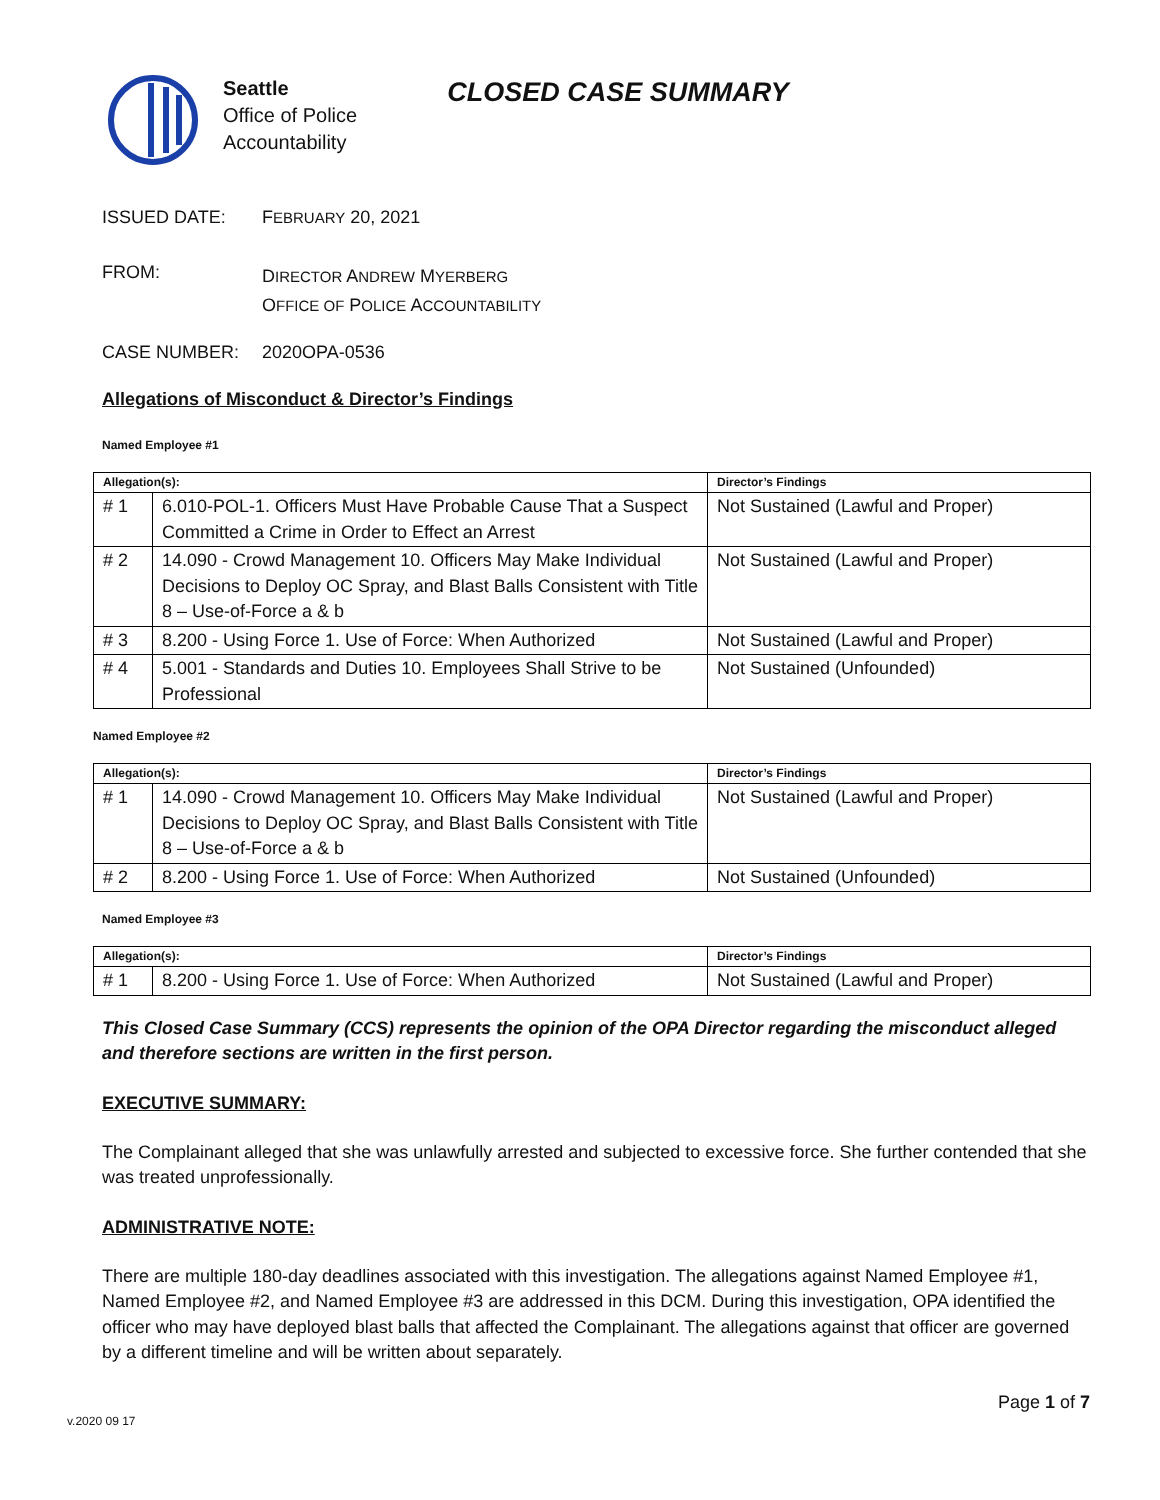Seattle
Office of Police
Accountability
CLOSED CASE SUMMARY
ISSUED DATE: FEBRUARY 20, 2021
FROM:
DIRECTOR ANDREW MYERBERG
OFFICE OF POLICE ACCOUNTABILITY
CASE NUMBER: 2020OPA-0536
Allegations of Misconduct & Director’s Findings
Named Employee #1
| Allegation(s): | | Director’s Findings |
| --- | --- | --- |
| # 1 | 6.010-POL-1. Officers Must Have Probable Cause That a Suspect Committed a Crime in Order to Effect an Arrest | Not Sustained (Lawful and Proper) |
| # 2 | 14.090 - Crowd Management 10. Officers May Make Individual Decisions to Deploy OC Spray, and Blast Balls Consistent with Title 8 – Use-of-Force a & b | Not Sustained (Lawful and Proper) |
| # 3 | 8.200 - Using Force 1. Use of Force: When Authorized | Not Sustained (Lawful and Proper) |
| # 4 | 5.001 - Standards and Duties 10. Employees Shall Strive to be Professional | Not Sustained (Unfounded) |
Named Employee #2
| Allegation(s): | | Director’s Findings |
| --- | --- | --- |
| # 1 | 14.090 - Crowd Management 10. Officers May Make Individual Decisions to Deploy OC Spray, and Blast Balls Consistent with Title 8 – Use-of-Force a & b | Not Sustained (Lawful and Proper) |
| # 2 | 8.200 - Using Force 1. Use of Force: When Authorized | Not Sustained (Unfounded) |
Named Employee #3
| Allegation(s): | | Director’s Findings |
| --- | --- | --- |
| # 1 | 8.200 - Using Force 1. Use of Force: When Authorized | Not Sustained (Lawful and Proper) |
This Closed Case Summary (CCS) represents the opinion of the OPA Director regarding the misconduct alleged and therefore sections are written in the first person.
EXECUTIVE SUMMARY:
The Complainant alleged that she was unlawfully arrested and subjected to excessive force. She further contended that she was treated unprofessionally.
ADMINISTRATIVE NOTE:
There are multiple 180-day deadlines associated with this investigation. The allegations against Named Employee #1, Named Employee #2, and Named Employee #3 are addressed in this DCM. During this investigation, OPA identified the officer who may have deployed blast balls that affected the Complainant. The allegations against that officer are governed by a different timeline and will be written about separately.
v.2020 09 17 Page 1 of 7